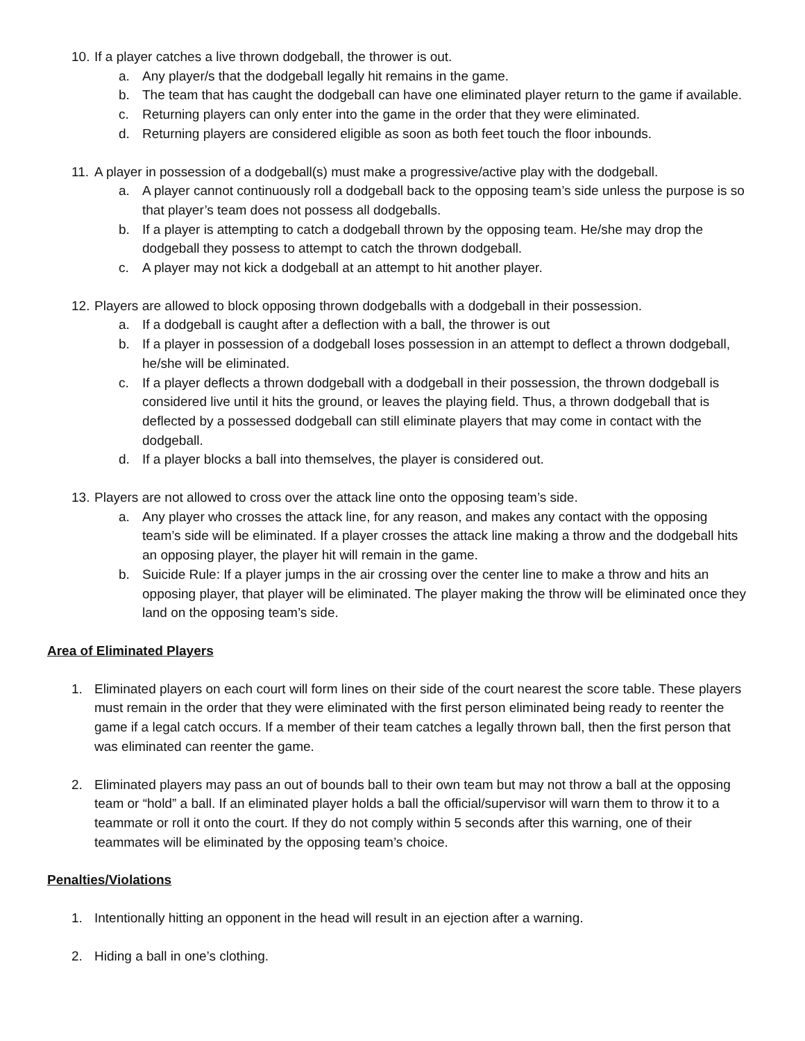10. If a player catches a live thrown dodgeball, the thrower is out.
a. Any player/s that the dodgeball legally hit remains in the game.
b. The team that has caught the dodgeball can have one eliminated player return to the game if available.
c. Returning players can only enter into the game in the order that they were eliminated.
d. Returning players are considered eligible as soon as both feet touch the floor inbounds.
11. A player in possession of a dodgeball(s) must make a progressive/active play with the dodgeball.
a. A player cannot continuously roll a dodgeball back to the opposing team’s side unless the purpose is so that player’s team does not possess all dodgeballs.
b. If a player is attempting to catch a dodgeball thrown by the opposing team. He/she may drop the dodgeball they possess to attempt to catch the thrown dodgeball.
c. A player may not kick a dodgeball at an attempt to hit another player.
12. Players are allowed to block opposing thrown dodgeballs with a dodgeball in their possession.
a. If a dodgeball is caught after a deflection with a ball, the thrower is out
b. If a player in possession of a dodgeball loses possession in an attempt to deflect a thrown dodgeball, he/she will be eliminated.
c. If a player deflects a thrown dodgeball with a dodgeball in their possession, the thrown dodgeball is considered live until it hits the ground, or leaves the playing field. Thus, a thrown dodgeball that is deflected by a possessed dodgeball can still eliminate players that may come in contact with the dodgeball.
d. If a player blocks a ball into themselves, the player is considered out.
13. Players are not allowed to cross over the attack line onto the opposing team’s side.
a. Any player who crosses the attack line, for any reason, and makes any contact with the opposing team’s side will be eliminated. If a player crosses the attack line making a throw and the dodgeball hits an opposing player, the player hit will remain in the game.
b. Suicide Rule: If a player jumps in the air crossing over the center line to make a throw and hits an opposing player, that player will be eliminated. The player making the throw will be eliminated once they land on the opposing team’s side.
Area of Eliminated Players
1. Eliminated players on each court will form lines on their side of the court nearest the score table. These players must remain in the order that they were eliminated with the first person eliminated being ready to reenter the game if a legal catch occurs. If a member of their team catches a legally thrown ball, then the first person that was eliminated can reenter the game.
2. Eliminated players may pass an out of bounds ball to their own team but may not throw a ball at the opposing team or “hold” a ball. If an eliminated player holds a ball the official/supervisor will warn them to throw it to a teammate or roll it onto the court. If they do not comply within 5 seconds after this warning, one of their teammates will be eliminated by the opposing team’s choice.
Penalties/Violations
1. Intentionally hitting an opponent in the head will result in an ejection after a warning.
2. Hiding a ball in one’s clothing.